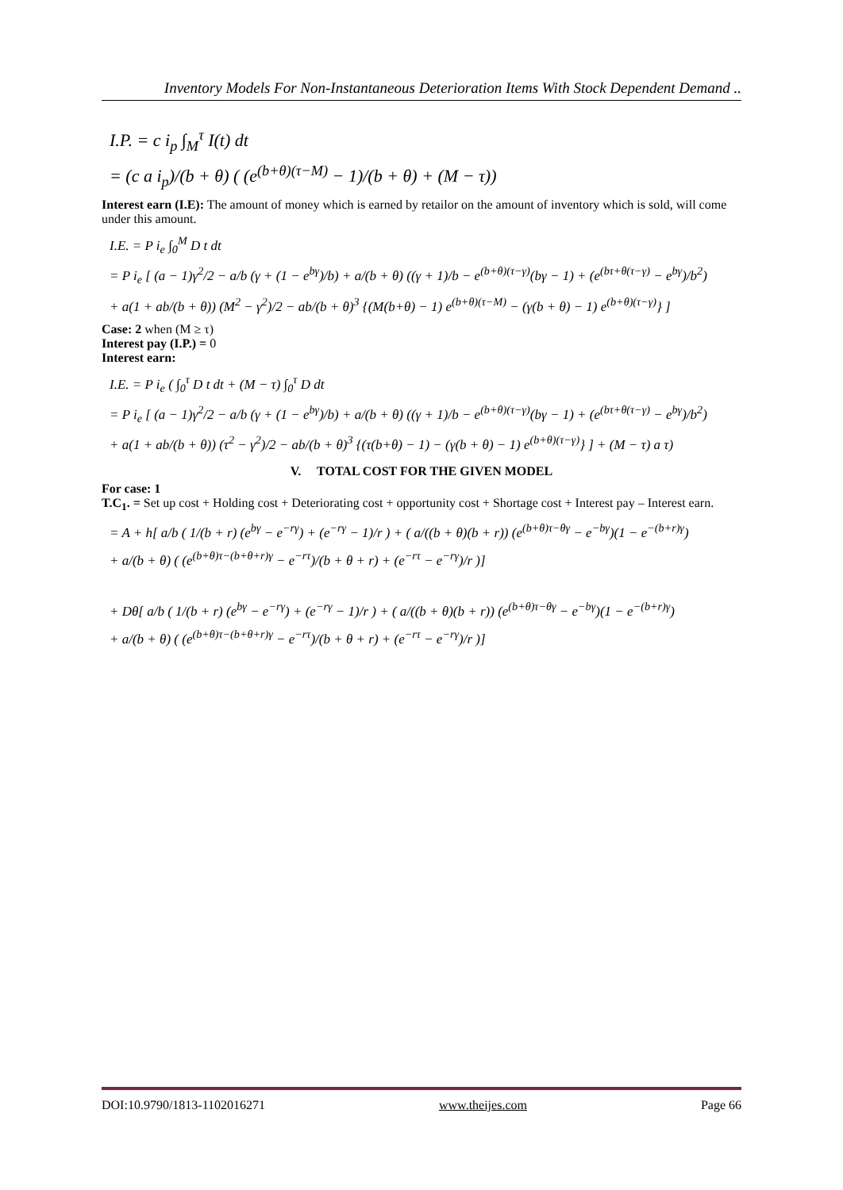Inventory Models For Non-Instantaneous Deterioration Items With Stock Dependent Demand ..
I.P. = c i<sub>p</sub> ∫<sub>M</sub><sup>τ</sup> I(t) dt
= (c a i<sub>p</sub>)/(b + θ) ( (e<sup>(b+θ)(τ−M)</sup> − 1)/(b + θ) + (M − τ))
Interest earn (I.E): The amount of money which is earned by retailor on the amount of inventory which is sold, will come under this amount.
I.E. = P i<sub>e</sub> ∫<sub>0</sub><sup>M</sup> D t dt
= P i<sub>e</sub> [ (a − 1)γ<sup>2</sup>/2 − a/b (γ + (1 − e<sup>bγ</sup>)/b) + a/(b + θ) ((γ + 1)/b − e<sup>(b+θ)(τ−γ)</sup>(bγ − 1) + (e<sup>(bτ+θ(τ−γ)</sup> − e<sup>bγ</sup>)/b<sup>2</sup>)
+ a(1 + ab/(b + θ)) (M<sup>2</sup> − γ<sup>2</sup>)/2 − ab/(b + θ)<sup>3</sup> {(M(b+θ) − 1) e<sup>(b+θ)(τ−M)</sup> − (γ(b + θ) − 1) e<sup>(b+θ)(τ−γ)</sup>} ]
Case: 2 when (M ≥ τ)
Interest pay (I.P.) = 0
Interest earn:
I.E. = P i<sub>e</sub> ( ∫<sub>0</sub><sup>τ</sup> D t dt + (M − τ) ∫<sub>0</sub><sup>τ</sup> D dt
= P i<sub>e</sub> [ (a − 1)γ<sup>2</sup>/2 − a/b (γ + (1 − e<sup>bγ</sup>)/b) + a/(b + θ) ((γ + 1)/b − e<sup>(b+θ)(τ−γ)</sup>(bγ − 1) + (e<sup>(bτ+θ(τ−γ)</sup> − e<sup>bγ</sup>)/b<sup>2</sup>)
+ a(1 + ab/(b + θ)) (τ<sup>2</sup> − γ<sup>2</sup>)/2 − ab/(b + θ)<sup>3</sup> {(τ(b+θ) − 1) − (γ(b + θ) − 1) e<sup>(b+θ)(τ−γ)</sup>} ] + (M − τ) a τ)
V. TOTAL COST FOR THE GIVEN MODEL
For case: 1
T.C<sub>1</sub>. = Set up cost + Holding cost + Deteriorating cost + opportunity cost + Shortage cost + Interest pay – Interest earn.
= A + h[ a/b ( 1/(b + r) (e<sup>bγ</sup> − e<sup>−rγ</sup>) + (e<sup>−rγ</sup> − 1)/r ) + ( a/((b + θ)(b + r)) (e<sup>(b+θ)τ−θγ</sup> − e<sup>−bγ</sup>)(1 − e<sup>−(b+r)γ</sup>)
+ a/(b + θ) ( (e<sup>(b+θ)τ−(b+θ+r)γ</sup> − e<sup>−rτ</sup>)/(b + θ + r) + (e<sup>−rτ</sup> − e<sup>−rγ</sup>)/r )]
+ Dθ[ a/b ( 1/(b + r) (e<sup>bγ</sup> − e<sup>−rγ</sup>) + (e<sup>−rγ</sup> − 1)/r ) + ( a/((b + θ)(b + r)) (e<sup>(b+θ)τ−θγ</sup> − e<sup>−bγ</sup>)(1 − e<sup>−(b+r)γ</sup>)
+ a/(b + θ) ( (e<sup>(b+θ)τ−(b+θ+r)γ</sup> − e<sup>−rτ</sup>)/(b + θ + r) + (e<sup>−rτ</sup> − e<sup>−rγ</sup>)/r )]
DOI:10.9790/1813-1102016271 www.theijes.com Page 66